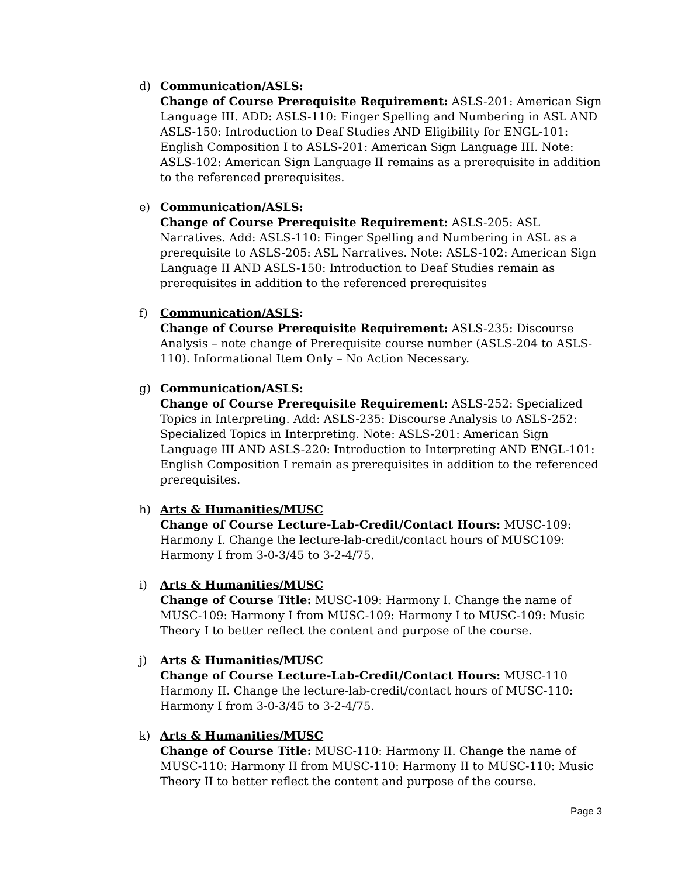d) Communication/ASLS:
Change of Course Prerequisite Requirement: ASLS-201: American Sign Language III. ADD: ASLS-110: Finger Spelling and Numbering in ASL AND ASLS-150: Introduction to Deaf Studies AND Eligibility for ENGL-101: English Composition I to ASLS-201: American Sign Language III. Note: ASLS-102: American Sign Language II remains as a prerequisite in addition to the referenced prerequisites.
e) Communication/ASLS:
Change of Course Prerequisite Requirement: ASLS-205: ASL Narratives. Add: ASLS-110: Finger Spelling and Numbering in ASL as a prerequisite to ASLS-205: ASL Narratives. Note: ASLS-102: American Sign Language II AND ASLS-150: Introduction to Deaf Studies remain as prerequisites in addition to the referenced prerequisites
f) Communication/ASLS:
Change of Course Prerequisite Requirement: ASLS-235: Discourse Analysis – note change of Prerequisite course number (ASLS-204 to ASLS-110). Informational Item Only – No Action Necessary.
g) Communication/ASLS:
Change of Course Prerequisite Requirement: ASLS-252: Specialized Topics in Interpreting. Add: ASLS-235: Discourse Analysis to ASLS-252: Specialized Topics in Interpreting. Note: ASLS-201: American Sign Language III AND ASLS-220: Introduction to Interpreting AND ENGL-101: English Composition I remain as prerequisites in addition to the referenced prerequisites.
h) Arts & Humanities/MUSC
Change of Course Lecture-Lab-Credit/Contact Hours: MUSC-109: Harmony I. Change the lecture-lab-credit/contact hours of MUSC109: Harmony I from 3-0-3/45 to 3-2-4/75.
i) Arts & Humanities/MUSC
Change of Course Title: MUSC-109: Harmony I. Change the name of MUSC-109: Harmony I from MUSC-109: Harmony I to MUSC-109: Music Theory I to better reflect the content and purpose of the course.
j) Arts & Humanities/MUSC
Change of Course Lecture-Lab-Credit/Contact Hours: MUSC-110 Harmony II. Change the lecture-lab-credit/contact hours of MUSC-110: Harmony I from 3-0-3/45 to 3-2-4/75.
k) Arts & Humanities/MUSC
Change of Course Title: MUSC-110: Harmony II. Change the name of MUSC-110: Harmony II from MUSC-110: Harmony II to MUSC-110: Music Theory II to better reflect the content and purpose of the course.
Page 3